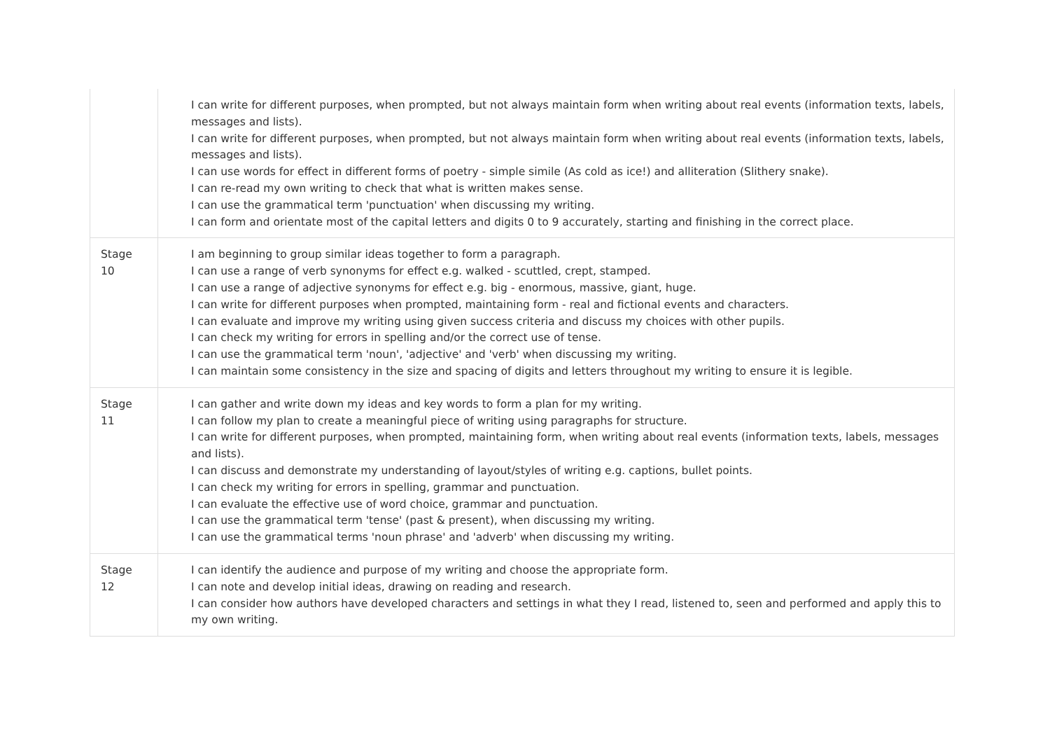| | I can write for different purposes, when prompted, but not always maintain form when writing about real events (information texts, labels, messages and lists). I can write for different purposes, when prompted, but not always maintain form when writing about real events (information texts, labels, messages and lists). I can use words for effect in different forms of poetry - simple simile (As cold as ice!) and alliteration (Slithery snake). I can re-read my own writing to check that what is written makes sense. I can use the grammatical term 'punctuation' when discussing my writing. I can form and orientate most of the capital letters and digits 0 to 9 accurately, starting and finishing in the correct place. |
| Stage 10 | I am beginning to group similar ideas together to form a paragraph. I can use a range of verb synonyms for effect e.g. walked - scuttled, crept, stamped. I can use a range of adjective synonyms for effect e.g. big - enormous, massive, giant, huge. I can write for different purposes when prompted, maintaining form - real and fictional events and characters. I can evaluate and improve my writing using given success criteria and discuss my choices with other pupils. I can check my writing for errors in spelling and/or the correct use of tense. I can use the grammatical term 'noun', 'adjective' and 'verb' when discussing my writing. I can maintain some consistency in the size and spacing of digits and letters throughout my writing to ensure it is legible. |
| Stage 11 | I can gather and write down my ideas and key words to form a plan for my writing. I can follow my plan to create a meaningful piece of writing using paragraphs for structure. I can write for different purposes, when prompted, maintaining form, when writing about real events (information texts, labels, messages and lists). I can discuss and demonstrate my understanding of layout/styles of writing e.g. captions, bullet points. I can check my writing for errors in spelling, grammar and punctuation. I can evaluate the effective use of word choice, grammar and punctuation. I can use the grammatical term 'tense' (past & present), when discussing my writing. I can use the grammatical terms 'noun phrase' and 'adverb' when discussing my writing. |
| Stage 12 | I can identify the audience and purpose of my writing and choose the appropriate form. I can note and develop initial ideas, drawing on reading and research. I can consider how authors have developed characters and settings in what they I read, listened to, seen and performed and apply this to my own writing. |